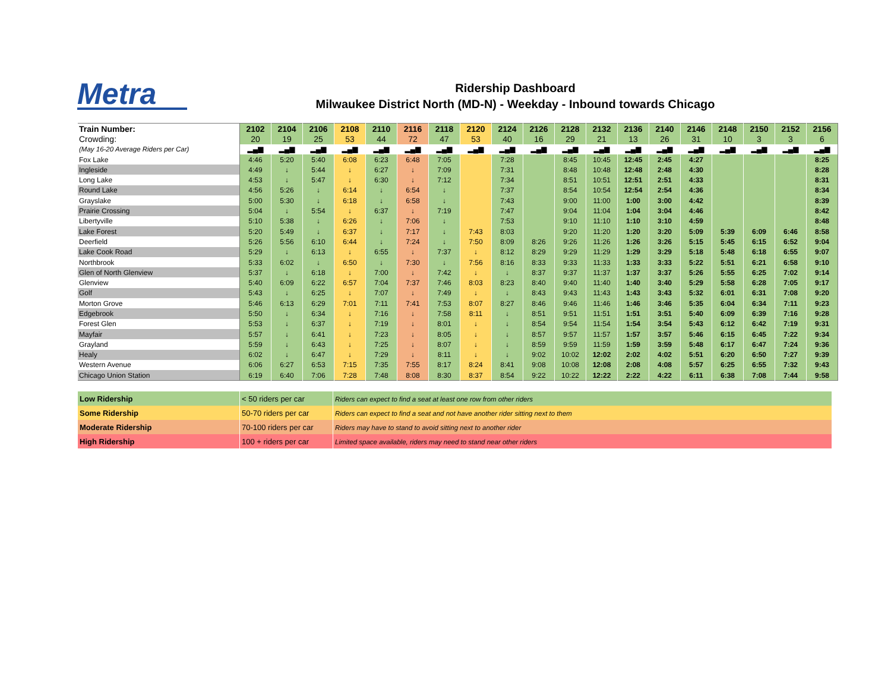Metra
Ridership Dashboard
Milwaukee District North (MD-N) - Weekday - Inbound towards Chicago
| Train Number: | 2102 | 2104 | 2106 | 2108 | 2110 | 2116 | 2118 | 2120 | 2124 | 2126 | 2128 | 2132 | 2136 | 2140 | 2146 | 2148 | 2150 | 2152 | 2156 |
| --- | --- | --- | --- | --- | --- | --- | --- | --- | --- | --- | --- | --- | --- | --- | --- | --- | --- | --- | --- |
| Crowding: | 20 | 19 | 25 | 53 | 44 | 72 | 47 | 53 | 40 | 16 | 29 | 21 | 13 | 26 | 31 | 10 | 3 | 3 | 6 |
| (May 16-20 Average Riders per Car) | ▂▄▆ | ▂▄▆ | ▂▄▆ | ▂▄▆ | ▂▄▆ | ▂▄▆ | ▂▄▆ | ▂▄▆ | ▂▄▆ | ▂▄▆ | ▂▄▆ | ▂▄▆ | ▂▄▆ | ▂▄▆ | ▂▄▆ | ▂▄▆ | ▂▄▆ | ▂▄▆ | ▂▄▆ |
| Fox Lake | 4:46 | 5:20 | 5:40 | 6:08 | 6:23 | 6:48 | 7:05 | | 7:28 | | 8:45 | 10:45 | 12:45 | 2:45 | 4:27 | | | | 8:25 |
| Ingleside | 4:49 | ↓ | 5:44 | ↓ | 6:27 | ↓ | 7:09 | | 7:31 | | 8:48 | 10:48 | 12:48 | 2:48 | 4:30 | | | | 8:28 |
| Long Lake | 4:53 | ↓ | 5:47 | ↓ | 6:30 | ↓ | 7:12 | | 7:34 | | 8:51 | 10:51 | 12:51 | 2:51 | 4:33 | | | | 8:31 |
| Round Lake | 4:56 | 5:26 | ↓ | 6:14 | ↓ | 6:54 | ↓ | | 7:37 | | 8:54 | 10:54 | 12:54 | 2:54 | 4:36 | | | | 8:34 |
| Grayslake | 5:00 | 5:30 | ↓ | 6:18 | ↓ | 6:58 | ↓ | | 7:43 | | 9:00 | 11:00 | 1:00 | 3:00 | 4:42 | | | | 8:39 |
| Prairie Crossing | 5:04 | ↓ | 5:54 | ↓ | 6:37 | ↓ | 7:19 | | 7:47 | | 9:04 | 11:04 | 1:04 | 3:04 | 4:46 | | | | 8:42 |
| Libertyville | 5:10 | 5:38 | ↓ | 6:26 | ↓ | 7:06 | ↓ | | 7:53 | | 9:10 | 11:10 | 1:10 | 3:10 | 4:59 | | | | 8:48 |
| Lake Forest | 5:20 | 5:49 | ↓ | 6:37 | ↓ | 7:17 | ↓ | 7:43 | 8:03 | | 9:20 | 11:20 | 1:20 | 3:20 | 5:09 | 5:39 | 6:09 | 6:46 | 8:58 |
| Deerfield | 5:26 | 5:56 | 6:10 | 6:44 | ↓ | 7:24 | ↓ | 7:50 | 8:09 | 8:26 | 9:26 | 11:26 | 1:26 | 3:26 | 5:15 | 5:45 | 6:15 | 6:52 | 9:04 |
| Lake Cook Road | 5:29 | ↓ | 6:13 | ↓ | 6:55 | ↓ | 7:37 | ↓ | 8:12 | 8:29 | 9:29 | 11:29 | 1:29 | 3:29 | 5:18 | 5:48 | 6:18 | 6:55 | 9:07 |
| Northbrook | 5:33 | 6:02 | ↓ | 6:50 | ↓ | 7:30 | ↓ | 7:56 | 8:16 | 8:33 | 9:33 | 11:33 | 1:33 | 3:33 | 5:22 | 5:51 | 6:21 | 6:58 | 9:10 |
| Glen of North Glenview | 5:37 | ↓ | 6:18 | ↓ | 7:00 | ↓ | 7:42 | ↓ | ↓ | 8:37 | 9:37 | 11:37 | 1:37 | 3:37 | 5:26 | 5:55 | 6:25 | 7:02 | 9:14 |
| Glenview | 5:40 | 6:09 | 6:22 | 6:57 | 7:04 | 7:37 | 7:46 | 8:03 | 8:23 | 8:40 | 9:40 | 11:40 | 1:40 | 3:40 | 5:29 | 5:58 | 6:28 | 7:05 | 9:17 |
| Golf | 5:43 | ↓ | 6:25 | ↓ | 7:07 | ↓ | 7:49 | ↓ | ↓ | 8:43 | 9:43 | 11:43 | 1:43 | 3:43 | 5:32 | 6:01 | 6:31 | 7:08 | 9:20 |
| Morton Grove | 5:46 | 6:13 | 6:29 | 7:01 | 7:11 | 7:41 | 7:53 | 8:07 | 8:27 | 8:46 | 9:46 | 11:46 | 1:46 | 3:46 | 5:35 | 6:04 | 6:34 | 7:11 | 9:23 |
| Edgebrook | 5:50 | ↓ | 6:34 | ↓ | 7:16 | ↓ | 7:58 | 8:11 | ↓ | 8:51 | 9:51 | 11:51 | 1:51 | 3:51 | 5:40 | 6:09 | 6:39 | 7:16 | 9:28 |
| Forest Glen | 5:53 | ↓ | 6:37 | ↓ | 7:19 | ↓ | 8:01 | ↓ | ↓ | 8:54 | 9:54 | 11:54 | 1:54 | 3:54 | 5:43 | 6:12 | 6:42 | 7:19 | 9:31 |
| Mayfair | 5:57 | ↓ | 6:41 | ↓ | 7:23 | ↓ | 8:05 | ↓ | ↓ | 8:57 | 9:57 | 11:57 | 1:57 | 3:57 | 5:46 | 6:15 | 6:45 | 7:22 | 9:34 |
| Grayland | 5:59 | ↓ | 6:43 | ↓ | 7:25 | ↓ | 8:07 | ↓ | ↓ | 8:59 | 9:59 | 11:59 | 1:59 | 3:59 | 5:48 | 6:17 | 6:47 | 7:24 | 9:36 |
| Healy | 6:02 | ↓ | 6:47 | ↓ | 7:29 | ↓ | 8:11 | ↓ | ↓ | 9:02 | 10:02 | 12:02 | 2:02 | 4:02 | 5:51 | 6:20 | 6:50 | 7:27 | 9:39 |
| Western Avenue | 6:06 | 6:27 | 6:53 | 7:15 | 7:35 | 7:55 | 8:17 | 8:24 | 8:41 | 9:08 | 10:08 | 12:08 | 2:08 | 4:08 | 5:57 | 6:25 | 6:55 | 7:32 | 9:43 |
| Chicago Union Station | 6:19 | 6:40 | 7:06 | 7:28 | 7:48 | 8:08 | 8:30 | 8:37 | 8:54 | 9:22 | 10:22 | 12:22 | 2:22 | 4:22 | 6:11 | 6:38 | 7:08 | 7:44 | 9:58 |
| Low Ridership | < 50 riders per car | Riders can expect to find a seat at least one row from other riders |
| Some Ridership | 50-70 riders per car | Riders can expect to find a seat and not have another rider sitting next to them |
| Moderate Ridership | 70-100 riders per car | Riders may have to stand to avoid sitting next to another rider |
| High Ridership | 100 + riders per car | Limited space available, riders may need to stand near other riders |